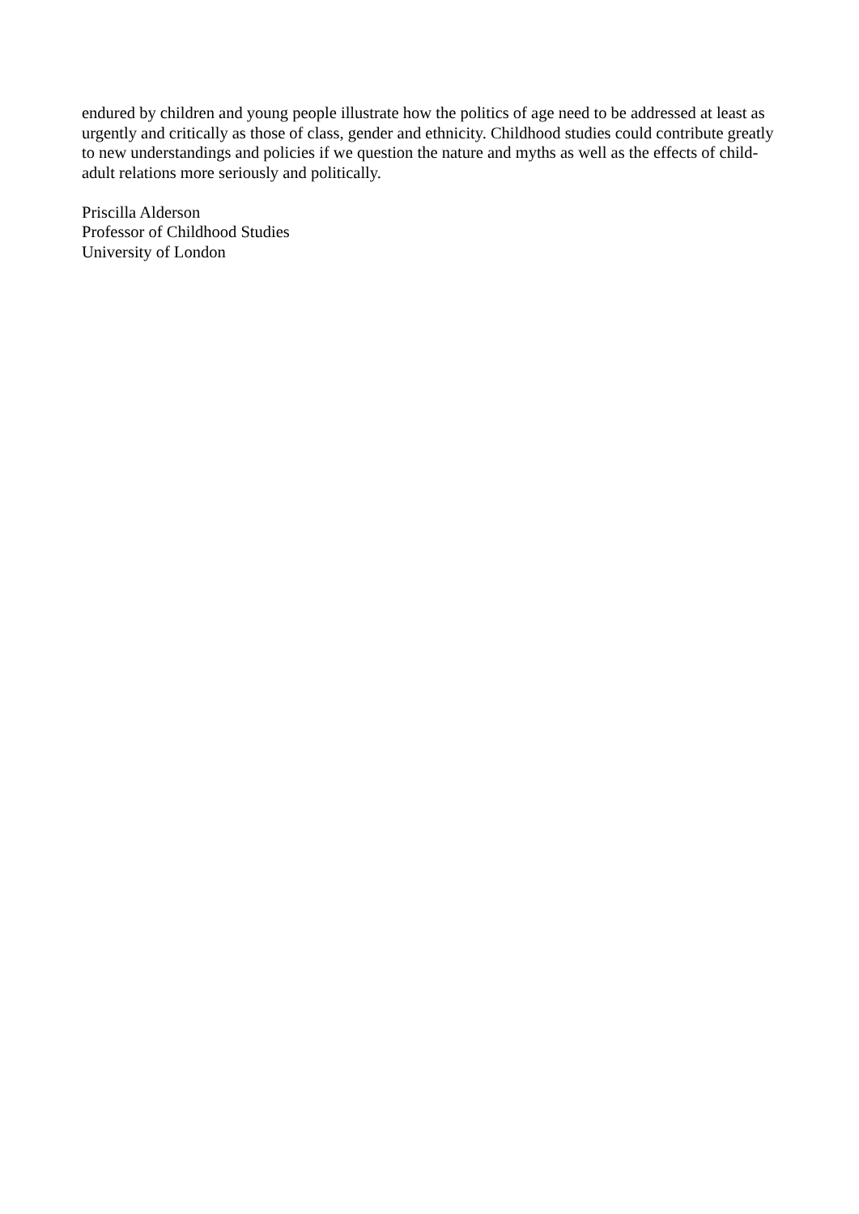endured by children and young people illustrate how the politics of age need to be addressed at least as urgently and critically as those of class, gender and ethnicity. Childhood studies could contribute greatly to new understandings and policies if we question the nature and myths as well as the effects of child-adult relations more seriously and politically.
Priscilla Alderson
Professor of Childhood Studies
University of London